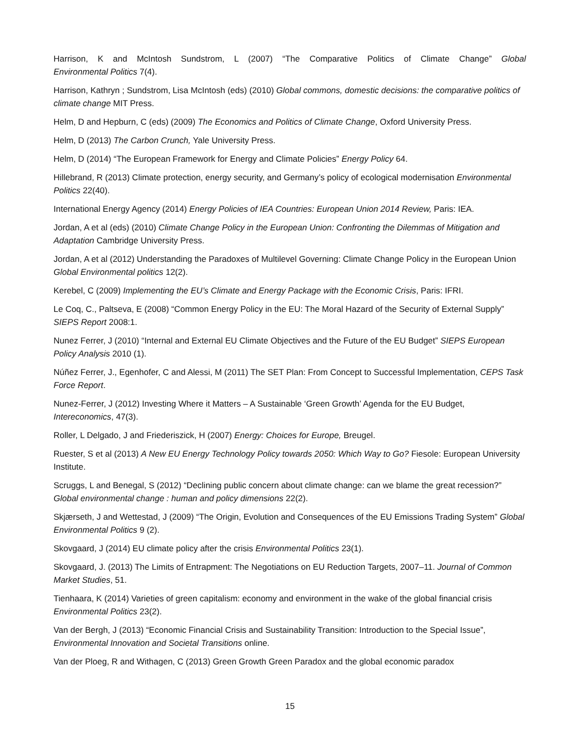Harrison, K and McIntosh Sundstrom, L (2007) “The Comparative Politics of Climate Change” Global
Environmental Politics 7(4).
Harrison, Kathryn ; Sundstrom, Lisa McIntosh (eds) (2010) Global commons, domestic decisions: the comparative politics of climate change MIT Press.
Helm, D and Hepburn, C (eds) (2009) The Economics and Politics of Climate Change, Oxford University Press.
Helm, D (2013) The Carbon Crunch, Yale University Press.
Helm, D (2014) “The European Framework for Energy and Climate Policies” Energy Policy 64.
Hillebrand, R (2013) Climate protection, energy security, and Germany’s policy of ecological modernisation Environmental Politics 22(40).
International Energy Agency (2014) Energy Policies of IEA Countries: European Union 2014 Review, Paris: IEA.
Jordan, A et al (eds) (2010) Climate Change Policy in the European Union: Confronting the Dilemmas of Mitigation and Adaptation Cambridge University Press.
Jordan, A et al (2012) Understanding the Paradoxes of Multilevel Governing: Climate Change Policy in the European Union Global Environmental politics 12(2).
Kerebel, C (2009) Implementing the EU’s Climate and Energy Package with the Economic Crisis, Paris: IFRI.
Le Coq, C., Paltseva, E (2008) “Common Energy Policy in the EU: The Moral Hazard of the Security of External Supply” SIEPS Report 2008:1.
Nunez Ferrer, J (2010) “Internal and External EU Climate Objectives and the Future of the EU Budget” SIEPS European Policy Analysis 2010 (1).
Núñez Ferrer, J., Egenhofer, C and Alessi, M (2011) The SET Plan: From Concept to Successful Implementation, CEPS Task Force Report.
Nunez-Ferrer, J (2012) Investing Where it Matters – A Sustainable ‘Green Growth’ Agenda for the EU Budget, Intereconomics, 47(3).
Roller, L Delgado, J and Friederiszick, H (2007) Energy: Choices for Europe, Breugel.
Ruester, S et al (2013) A New EU Energy Technology Policy towards 2050: Which Way to Go? Fiesole: European University Institute.
Scruggs, L and Benegal, S (2012) “Declining public concern about climate change: can we blame the great recession?” Global environmental change : human and policy dimensions 22(2).
Skjærseth, J and Wettestad, J (2009) “The Origin, Evolution and Consequences of the EU Emissions Trading System” Global Environmental Politics 9 (2).
Skovgaard, J (2014) EU climate policy after the crisis Environmental Politics 23(1).
Skovgaard, J. (2013) The Limits of Entrapment: The Negotiations on EU Reduction Targets, 2007–11. Journal of Common Market Studies, 51.
Tienhaara, K (2014) Varieties of green capitalism: economy and environment in the wake of the global financial crisis Environmental Politics 23(2).
Van der Bergh, J (2013) “Economic Financial Crisis and Sustainability Transition: Introduction to the Special Issue”, Environmental Innovation and Societal Transitions online.
Van der Ploeg, R and Withagen, C (2013) Green Growth Green Paradox and the global economic paradox
15